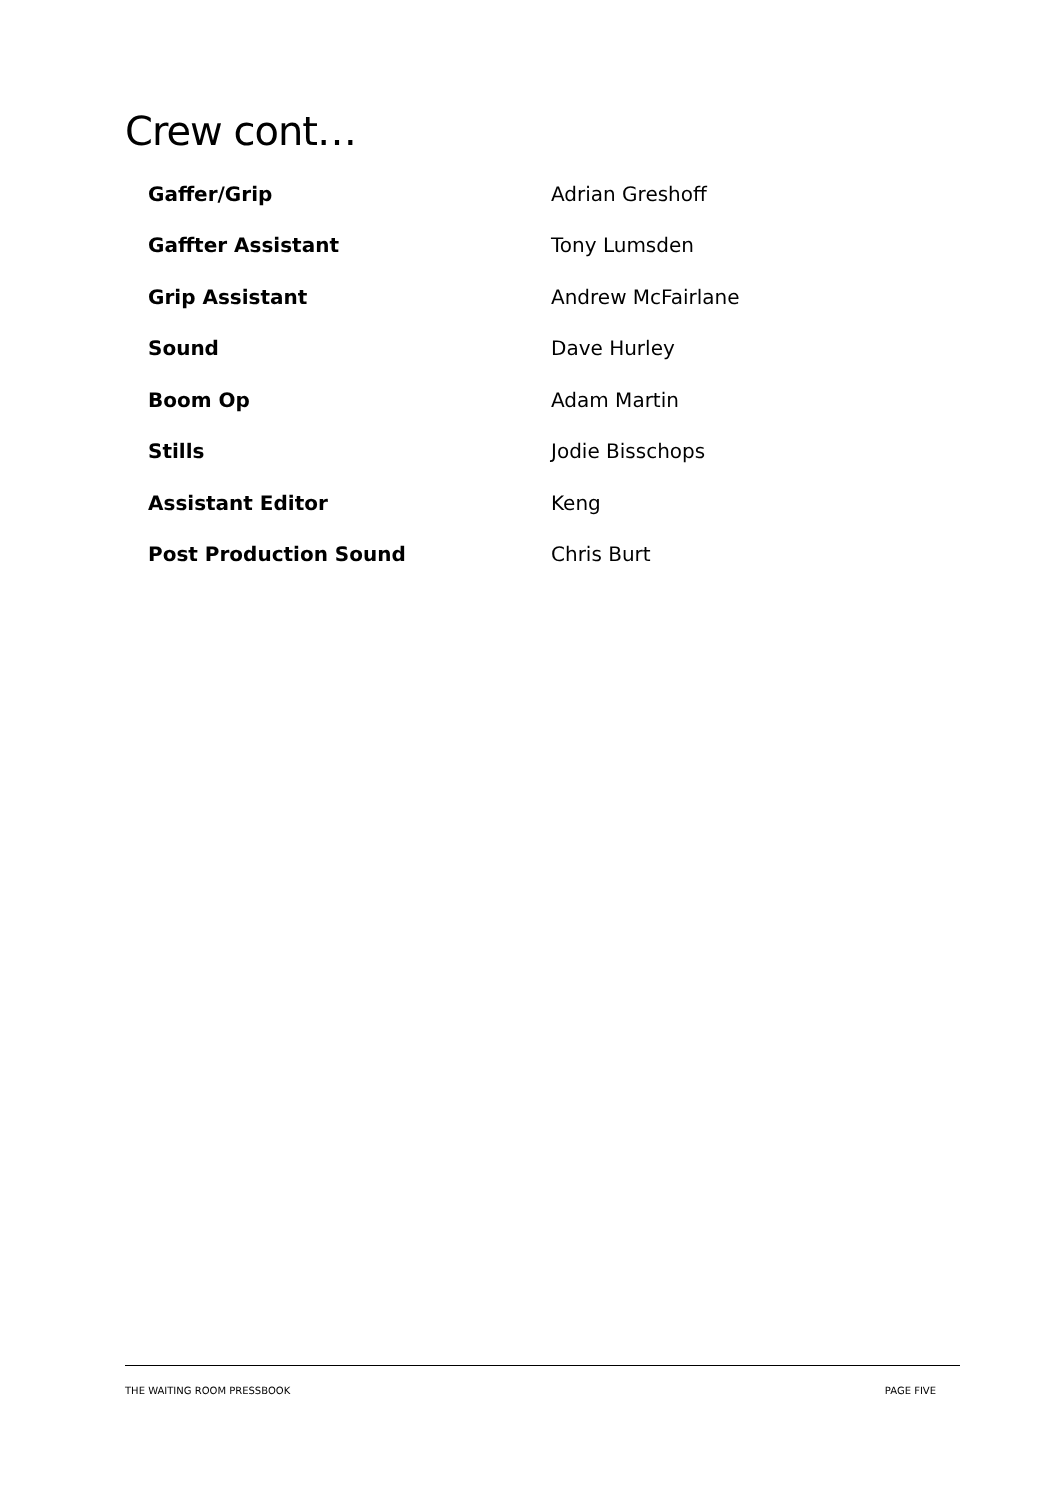Crew cont…
| Gaffer/Grip | Adrian Greshoff |
| Gaffter Assistant | Tony Lumsden |
| Grip Assistant | Andrew McFairlane |
| Sound | Dave Hurley |
| Boom Op | Adam Martin |
| Stills | Jodie Bisschops |
| Assistant Editor | Keng |
| Post Production Sound | Chris Burt |
THE WAITING ROOM PRESSBOOK PAGE FIVE